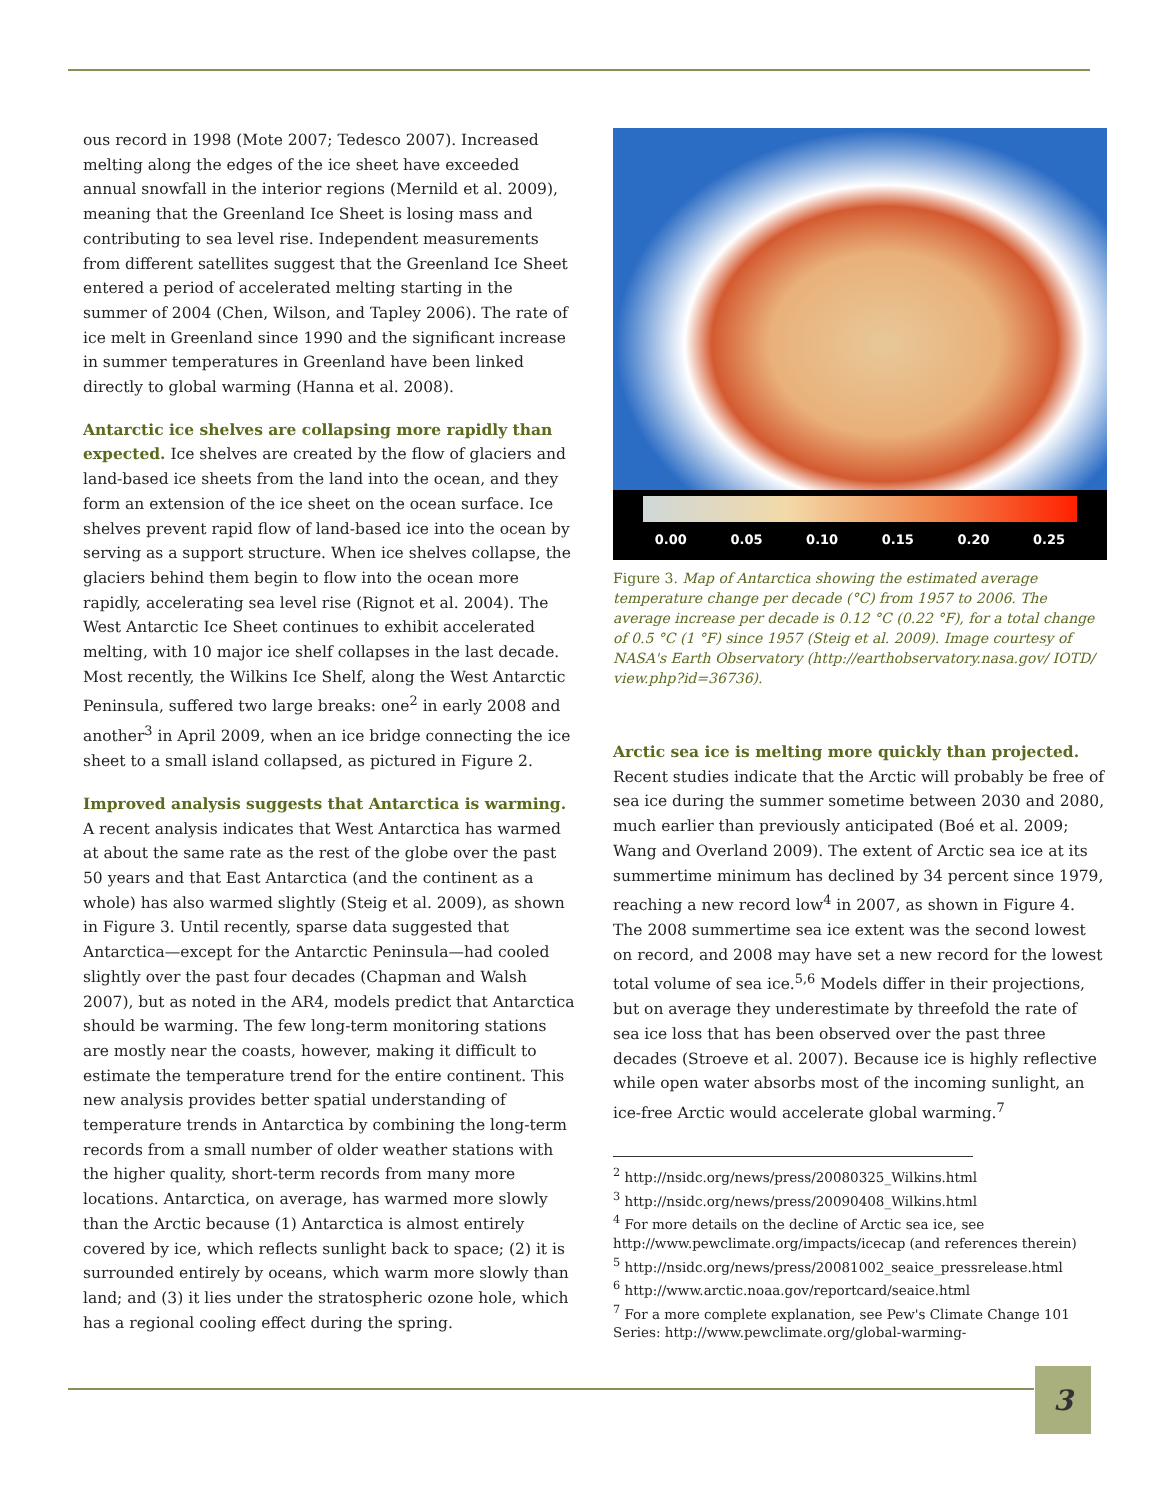ous record in 1998 (Mote 2007; Tedesco 2007). Increased melting along the edges of the ice sheet have exceeded annual snowfall in the interior regions (Mernild et al. 2009), meaning that the Greenland Ice Sheet is losing mass and contributing to sea level rise. Independent measurements from different satellites suggest that the Greenland Ice Sheet entered a period of accelerated melting starting in the summer of 2004 (Chen, Wilson, and Tapley 2006). The rate of ice melt in Greenland since 1990 and the significant increase in summer temperatures in Greenland have been linked directly to global warming (Hanna et al. 2008).
Antarctic ice shelves are collapsing more rapidly than expected. Ice shelves are created by the flow of glaciers and land-based ice sheets from the land into the ocean, and they form an extension of the ice sheet on the ocean surface. Ice shelves prevent rapid flow of land-based ice into the ocean by serving as a support structure. When ice shelves collapse, the glaciers behind them begin to flow into the ocean more rapidly, accelerating sea level rise (Rignot et al. 2004). The West Antarctic Ice Sheet continues to exhibit accelerated melting, with 10 major ice shelf collapses in the last decade. Most recently, the Wilkins Ice Shelf, along the West Antarctic Peninsula, suffered two large breaks: one<sup>2</sup> in early 2008 and another<sup>3</sup> in April 2009, when an ice bridge connecting the ice sheet to a small island collapsed, as pictured in Figure 2.
Improved analysis suggests that Antarctica is warming. A recent analysis indicates that West Antarctica has warmed at about the same rate as the rest of the globe over the past 50 years and that East Antarctica (and the continent as a whole) has also warmed slightly (Steig et al. 2009), as shown in Figure 3. Until recently, sparse data suggested that Antarctica—except for the Antarctic Peninsula—had cooled slightly over the past four decades (Chapman and Walsh 2007), but as noted in the AR4, models predict that Antarctica should be warming. The few long-term monitoring stations are mostly near the coasts, however, making it difficult to estimate the temperature trend for the entire continent. This new analysis provides better spatial understanding of temperature trends in Antarctica by combining the long-term records from a small number of older weather stations with the higher quality, short-term records from many more locations. Antarctica, on average, has warmed more slowly than the Arctic because (1) Antarctica is almost entirely covered by ice, which reflects sunlight back to space; (2) it is surrounded entirely by oceans, which warm more slowly than land; and (3) it lies under the stratospheric ozone hole, which has a regional cooling effect during the spring.
0.00 0.05 0.10 0.15 0.20 0.25
Figure 3. Map of Antarctica showing the estimated average temperature change per decade (°C) from 1957 to 2006. The average increase per decade is 0.12 °C (0.22 °F), for a total change of 0.5 °C (1 °F) since 1957 (Steig et al. 2009). Image courtesy of NASA's Earth Observatory (http://earthobservatory.nasa.gov/ IOTD/ view.php?id=36736).
Arctic sea ice is melting more quickly than projected. Recent studies indicate that the Arctic will probably be free of sea ice during the summer sometime between 2030 and 2080, much earlier than previously anticipated (Boé et al. 2009; Wang and Overland 2009). The extent of Arctic sea ice at its summertime minimum has declined by 34 percent since 1979, reaching a new record low<sup>4</sup> in 2007, as shown in Figure 4. The 2008 summertime sea ice extent was the second lowest on record, and 2008 may have set a new record for the lowest total volume of sea ice.<sup>5,6</sup> Models differ in their projections, but on average they underestimate by threefold the rate of sea ice loss that has been observed over the past three decades (Stroeve et al. 2007). Because ice is highly reflective while open water absorbs most of the incoming sunlight, an ice-free Arctic would accelerate global warming.<sup>7</sup>
<sup>2</sup> http://nsidc.org/news/press/20080325_Wilkins.html
<sup>3</sup> http://nsidc.org/news/press/20090408_Wilkins.html
<sup>4</sup> For more details on the decline of Arctic sea ice, see
http://www.pewclimate.org/impacts/icecap (and references therein)
<sup>5</sup> http://nsidc.org/news/press/20081002_seaice_pressrelease.html
<sup>6</sup> http://www.arctic.noaa.gov/reportcard/seaice.html
<sup>7</sup> For a more complete explanation, see Pew's Climate Change 101 Series: http://www.pewclimate.org/global-warming-
3